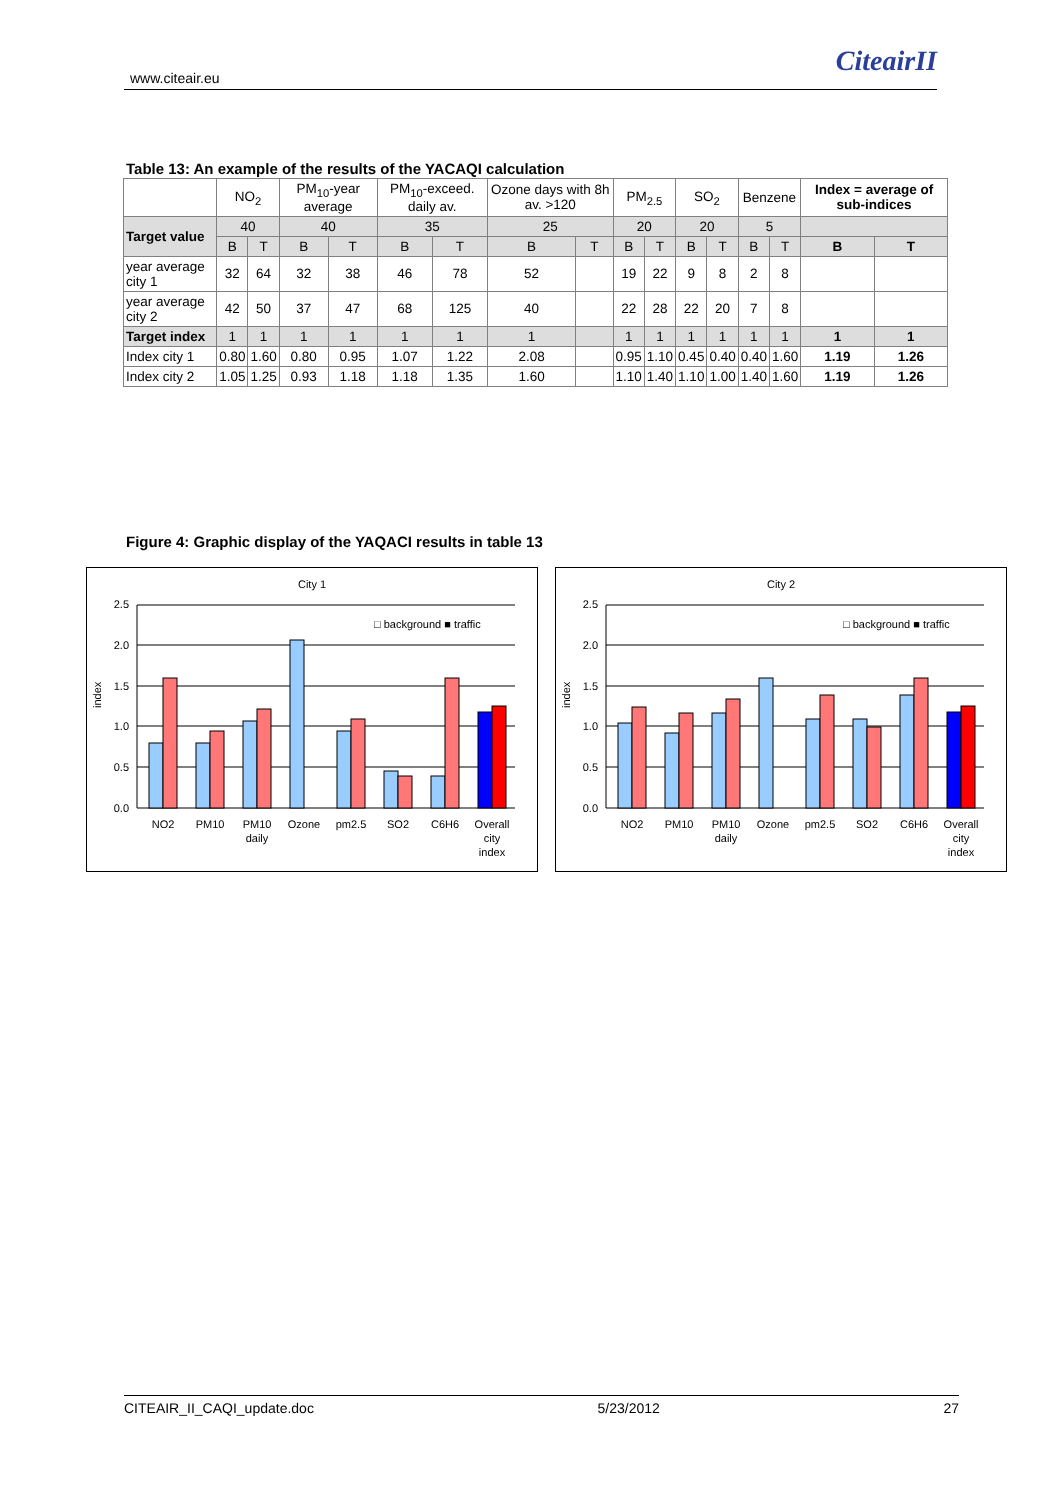www.citeair.eu CiteairII
Table 13: An example of the results of the YACAQI calculation
| | NO<sub>2</sub> | | PM<sub>10</sub>-year average | | PM<sub>10</sub>-exceed. daily av. | | Ozone days with 8h av. >120 | | PM<sub>2.5</sub> | | SO<sub>2</sub> | | Benzene | | Index = average of sub-indices | |
| --- | --- | --- | --- | --- | --- | --- | --- | --- | --- | --- | --- | --- | --- | --- | --- | --- |
| Target value | 40 | | 40 | | 35 | | 25 | | 20 | | 20 | | 5 | | | |
| | B | T | B | T | B | T | B | T | B | T | B | T | B | T | B | T |
| year average city 1 | 32 | 64 | 32 | 38 | 46 | 78 | 52 | | 19 | 22 | 9 | 8 | 2 | 8 | | |
| year average city 2 | 42 | 50 | 37 | 47 | 68 | 125 | 40 | | 22 | 28 | 22 | 20 | 7 | 8 | | |
| Target index | 1 | 1 | 1 | 1 | 1 | 1 | 1 | | 1 | 1 | 1 | 1 | 1 | 1 | 1 | 1 |
| Index city 1 | 0.80 | 1.60 | 0.80 | 0.95 | 1.07 | 1.22 | 2.08 | | 0.95 | 1.10 | 0.45 | 0.40 | 0.40 | 1.60 | 1.19 | 1.26 |
| Index city 2 | 1.05 | 1.25 | 0.93 | 1.18 | 1.18 | 1.35 | 1.60 | | 1.10 | 1.40 | 1.10 | 1.00 | 1.40 | 1.60 | 1.19 | 1.26 |
Figure 4: Graphic display of the YAQACI results in table 13
City 1
index
2.5
2.0
1.5
1.0
0.5
0.0
□ background ■ traffic
NO2
PM10
PM10
daily
Ozone
pm2.5
SO2
C6H6
Overall
city
index
City 2
index
2.5
2.0
1.5
1.0
0.5
0.0
□ background ■ traffic
NO2
PM10
PM10
daily
Ozone
pm2.5
SO2
C6H6
Overall
city
index
CITEAIR_II_CAQI_update.doc 5/23/2012 27